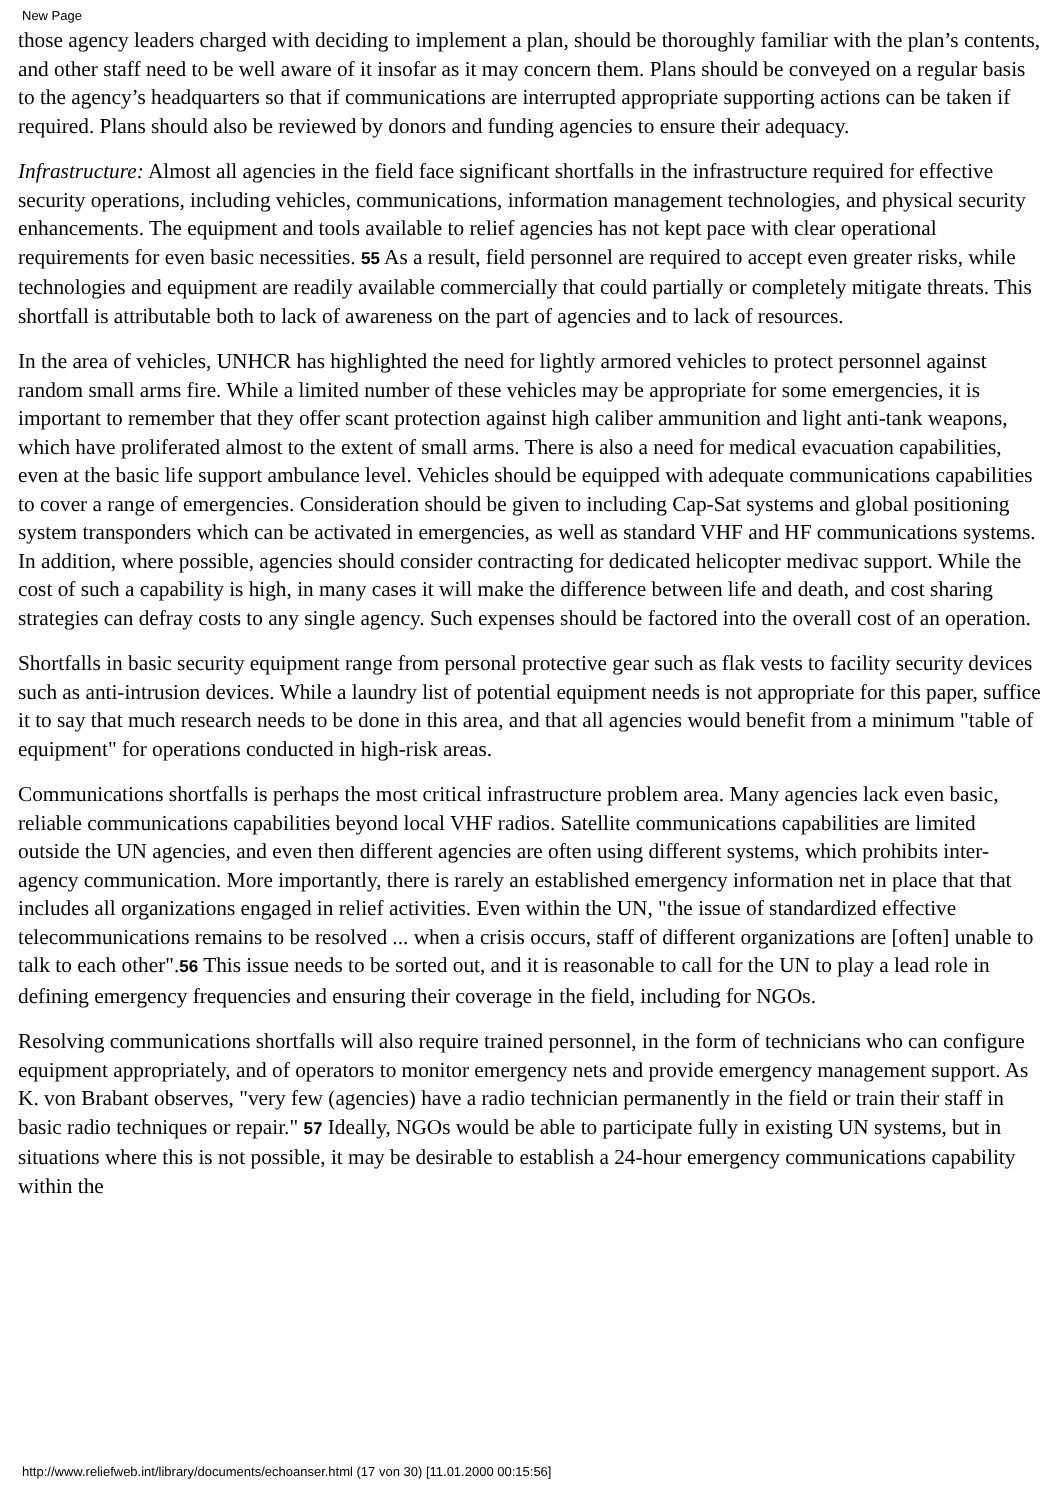New Page
those agency leaders charged with deciding to implement a plan, should be thoroughly familiar with the plan’s contents, and other staff need to be well aware of it insofar as it may concern them. Plans should be conveyed on a regular basis to the agency’s headquarters so that if communications are interrupted appropriate supporting actions can be taken if required. Plans should also be reviewed by donors and funding agencies to ensure their adequacy.
Infrastructure: Almost all agencies in the field face significant shortfalls in the infrastructure required for effective security operations, including vehicles, communications, information management technologies, and physical security enhancements. The equipment and tools available to relief agencies has not kept pace with clear operational requirements for even basic necessities. 55 As a result, field personnel are required to accept even greater risks, while technologies and equipment are readily available commercially that could partially or completely mitigate threats. This shortfall is attributable both to lack of awareness on the part of agencies and to lack of resources.
In the area of vehicles, UNHCR has highlighted the need for lightly armored vehicles to protect personnel against random small arms fire. While a limited number of these vehicles may be appropriate for some emergencies, it is important to remember that they offer scant protection against high caliber ammunition and light anti-tank weapons, which have proliferated almost to the extent of small arms. There is also a need for medical evacuation capabilities, even at the basic life support ambulance level. Vehicles should be equipped with adequate communications capabilities to cover a range of emergencies. Consideration should be given to including Cap-Sat systems and global positioning system transponders which can be activated in emergencies, as well as standard VHF and HF communications systems. In addition, where possible, agencies should consider contracting for dedicated helicopter medivac support. While the cost of such a capability is high, in many cases it will make the difference between life and death, and cost sharing strategies can defray costs to any single agency. Such expenses should be factored into the overall cost of an operation.
Shortfalls in basic security equipment range from personal protective gear such as flak vests to facility security devices such as anti-intrusion devices. While a laundry list of potential equipment needs is not appropriate for this paper, suffice it to say that much research needs to be done in this area, and that all agencies would benefit from a minimum "table of equipment" for operations conducted in high-risk areas.
Communications shortfalls is perhaps the most critical infrastructure problem area. Many agencies lack even basic, reliable communications capabilities beyond local VHF radios. Satellite communications capabilities are limited outside the UN agencies, and even then different agencies are often using different systems, which prohibits inter-agency communication. More importantly, there is rarely an established emergency information net in place that that includes all organizations engaged in relief activities. Even within the UN, "the issue of standardized effective telecommunications remains to be resolved ... when a crisis occurs, staff of different organizations are [often] unable to talk to each other".56 This issue needs to be sorted out, and it is reasonable to call for the UN to play a lead role in defining emergency frequencies and ensuring their coverage in the field, including for NGOs.
Resolving communications shortfalls will also require trained personnel, in the form of technicians who can configure equipment appropriately, and of operators to monitor emergency nets and provide emergency management support. As K. von Brabant observes, "very few (agencies) have a radio technician permanently in the field or train their staff in basic radio techniques or repair." 57 Ideally, NGOs would be able to participate fully in existing UN systems, but in situations where this is not possible, it may be desirable to establish a 24-hour emergency communications capability within the
http://www.reliefweb.int/library/documents/echoanser.html (17 von 30) [11.01.2000 00:15:56]